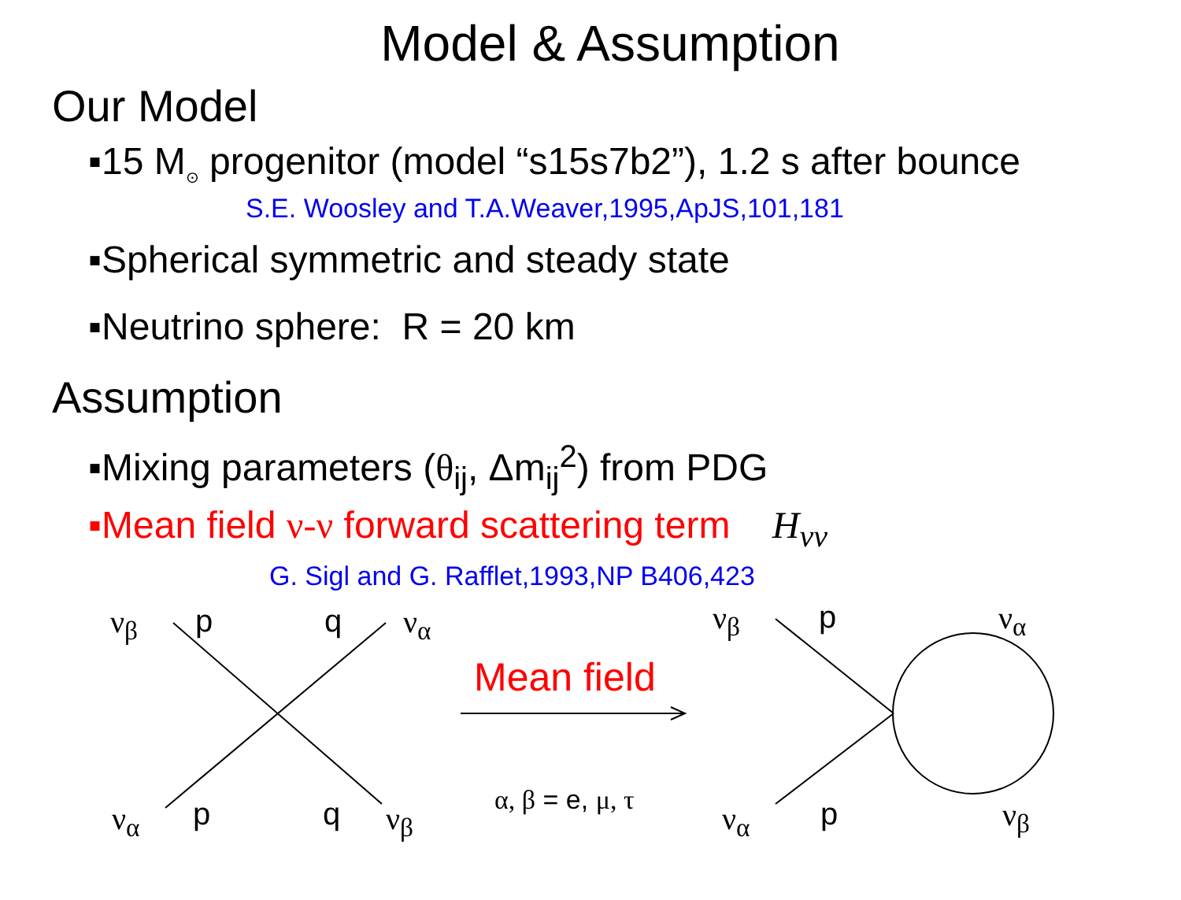Model & Assumption
Our Model
▪15 M<sub>⊙</sub> progenitor (model “s15s7b2”), 1.2 s after bounce
S.E. Woosley and T.A.Weaver,1995,ApJS,101,181
▪Spherical symmetric and steady state
▪Neutrino sphere: R = 20 km
Assumption
▪Mixing parameters (θ<sub>ij</sub>, Δm<sub>ij</sub><sup>2</sup>) from PDG
▪Mean field ν-ν forward scattering term H<sub>νν</sub>
G. Sigl and G. Rafflet,1993,NP B406,423
ν<sub>β</sub> p q ν<sub>α</sub>
ν<sub>α</sub> p q ν<sub>β</sub>
Mean field
α, β = e, μ, τ
ν<sub>β</sub> p ν<sub>α</sub>
ν<sub>α</sub> p ν<sub>β</sub>